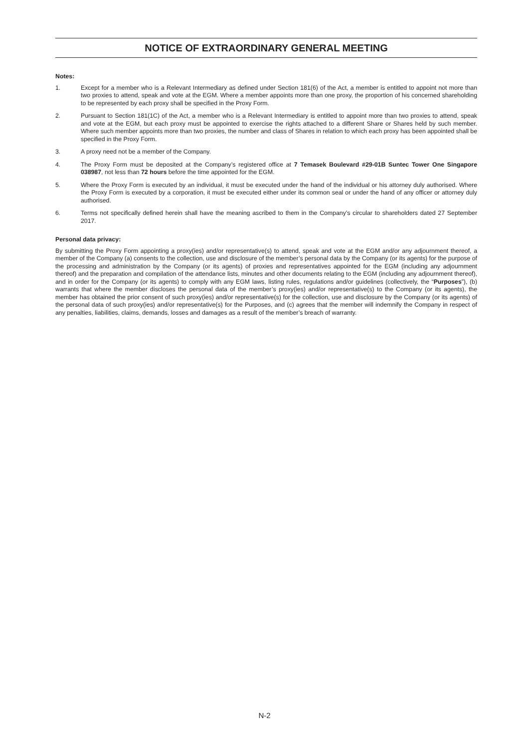NOTICE OF EXTRAORDINARY GENERAL MEETING
Notes:
1. Except for a member who is a Relevant Intermediary as defined under Section 181(6) of the Act, a member is entitled to appoint not more than two proxies to attend, speak and vote at the EGM. Where a member appoints more than one proxy, the proportion of his concerned shareholding to be represented by each proxy shall be specified in the Proxy Form.
2. Pursuant to Section 181(1C) of the Act, a member who is a Relevant Intermediary is entitled to appoint more than two proxies to attend, speak and vote at the EGM, but each proxy must be appointed to exercise the rights attached to a different Share or Shares held by such member. Where such member appoints more than two proxies, the number and class of Shares in relation to which each proxy has been appointed shall be specified in the Proxy Form.
3. A proxy need not be a member of the Company.
4. The Proxy Form must be deposited at the Company’s registered office at 7 Temasek Boulevard #29-01B Suntec Tower One Singapore 038987, not less than 72 hours before the time appointed for the EGM.
5. Where the Proxy Form is executed by an individual, it must be executed under the hand of the individual or his attorney duly authorised. Where the Proxy Form is executed by a corporation, it must be executed either under its common seal or under the hand of any officer or attorney duly authorised.
6. Terms not specifically defined herein shall have the meaning ascribed to them in the Company’s circular to shareholders dated 27 September 2017.
Personal data privacy:
By submitting the Proxy Form appointing a proxy(ies) and/or representative(s) to attend, speak and vote at the EGM and/or any adjournment thereof, a member of the Company (a) consents to the collection, use and disclosure of the member’s personal data by the Company (or its agents) for the purpose of the processing and administration by the Company (or its agents) of proxies and representatives appointed for the EGM (including any adjournment thereof) and the preparation and compilation of the attendance lists, minutes and other documents relating to the EGM (including any adjournment thereof), and in order for the Company (or its agents) to comply with any EGM laws, listing rules, regulations and/or guidelines (collectively, the “Purposes”), (b) warrants that where the member discloses the personal data of the member’s proxy(ies) and/or representative(s) to the Company (or its agents), the member has obtained the prior consent of such proxy(ies) and/or representative(s) for the collection, use and disclosure by the Company (or its agents) of the personal data of such proxy(ies) and/or representative(s) for the Purposes, and (c) agrees that the member will indemnify the Company in respect of any penalties, liabilities, claims, demands, losses and damages as a result of the member’s breach of warranty.
N-2